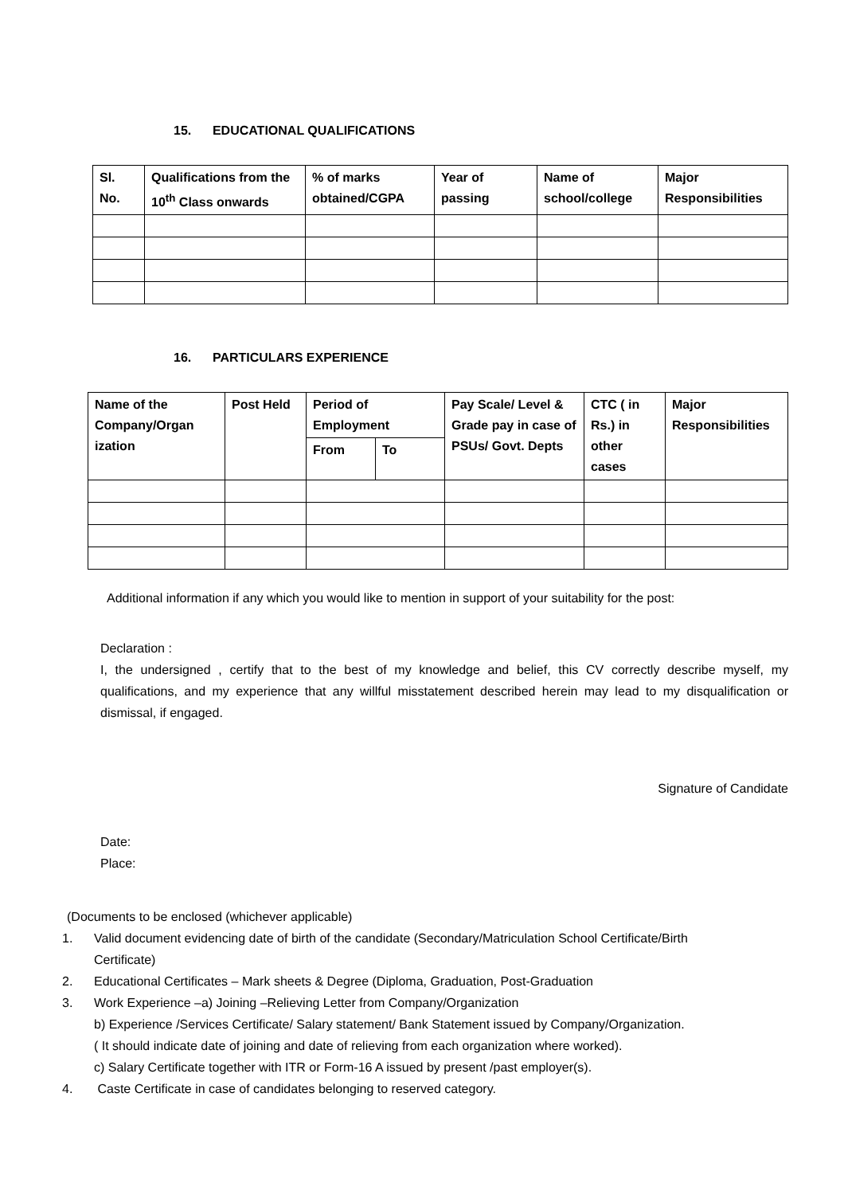15. EDUCATIONAL QUALIFICATIONS
| Sl. No. | Qualifications from the 10<sup>th</sup> Class onwards | % of marks obtained/CGPA | Year of passing | Name of school/college | Major Responsibilities |
| --- | --- | --- | --- | --- | --- |
16. PARTICULARS EXPERIENCE
| Name of the Company/Organ ization | Post Held | Period of Employment | | Pay Scale/ Level & Grade pay in case of PSUs/ Govt. Depts | CTC ( in Rs.) in other cases | Major Responsibilities |
| --- | --- | --- | --- | --- | --- | --- |
| | | From | To | | | |
Additional information if any which you would like to mention in support of your suitability for the post:
Declaration :
I, the undersigned , certify that to the best of my knowledge and belief, this CV correctly describe myself, my qualifications, and my experience that any willful misstatement described herein may lead to my disqualification or dismissal, if engaged.
Signature of Candidate
Date:
Place:
(Documents to be enclosed (whichever applicable)
1. Valid document evidencing date of birth of the candidate (Secondary/Matriculation School Certificate/Birth
Certificate)
2. Educational Certificates – Mark sheets & Degree (Diploma, Graduation, Post-Graduation
3. Work Experience –a) Joining –Relieving Letter from Company/Organization
b) Experience /Services Certificate/ Salary statement/ Bank Statement issued by Company/Organization.
( It should indicate date of joining and date of relieving from each organization where worked).
c) Salary Certificate together with ITR or Form-16 A issued by present /past employer(s).
4. Caste Certificate in case of candidates belonging to reserved category.